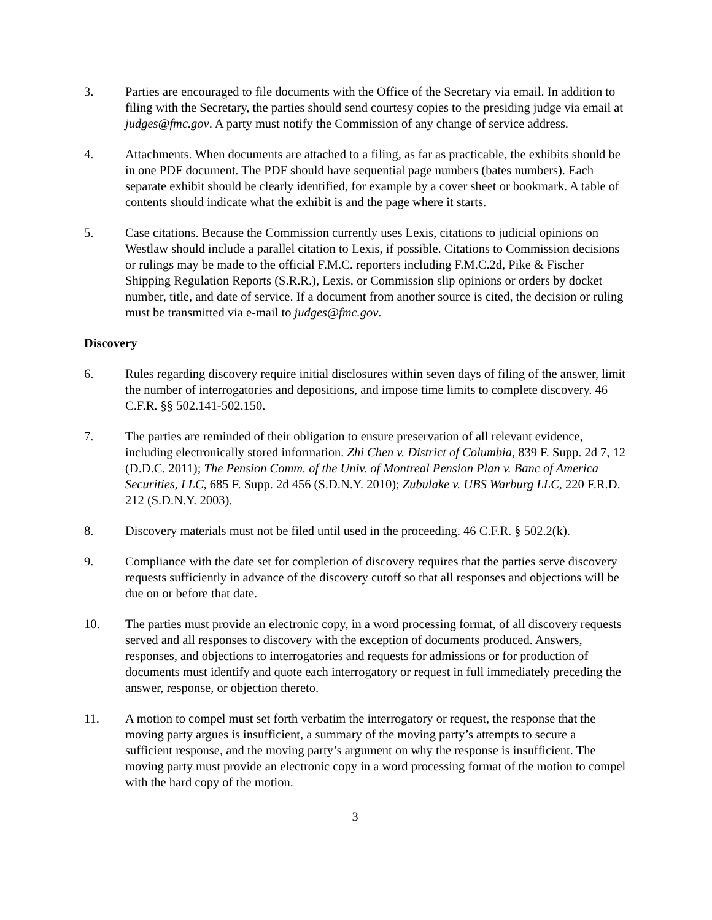3. Parties are encouraged to file documents with the Office of the Secretary via email. In addition to filing with the Secretary, the parties should send courtesy copies to the presiding judge via email at judges@fmc.gov. A party must notify the Commission of any change of service address.
4. Attachments. When documents are attached to a filing, as far as practicable, the exhibits should be in one PDF document. The PDF should have sequential page numbers (bates numbers). Each separate exhibit should be clearly identified, for example by a cover sheet or bookmark. A table of contents should indicate what the exhibit is and the page where it starts.
5. Case citations. Because the Commission currently uses Lexis, citations to judicial opinions on Westlaw should include a parallel citation to Lexis, if possible. Citations to Commission decisions or rulings may be made to the official F.M.C. reporters including F.M.C.2d, Pike & Fischer Shipping Regulation Reports (S.R.R.), Lexis, or Commission slip opinions or orders by docket number, title, and date of service. If a document from another source is cited, the decision or ruling must be transmitted via e-mail to judges@fmc.gov.
Discovery
6. Rules regarding discovery require initial disclosures within seven days of filing of the answer, limit the number of interrogatories and depositions, and impose time limits to complete discovery. 46 C.F.R. §§ 502.141-502.150.
7. The parties are reminded of their obligation to ensure preservation of all relevant evidence, including electronically stored information. Zhi Chen v. District of Columbia, 839 F. Supp. 2d 7, 12 (D.D.C. 2011); The Pension Comm. of the Univ. of Montreal Pension Plan v. Banc of America Securities, LLC, 685 F. Supp. 2d 456 (S.D.N.Y. 2010); Zubulake v. UBS Warburg LLC, 220 F.R.D. 212 (S.D.N.Y. 2003).
8. Discovery materials must not be filed until used in the proceeding. 46 C.F.R. § 502.2(k).
9. Compliance with the date set for completion of discovery requires that the parties serve discovery requests sufficiently in advance of the discovery cutoff so that all responses and objections will be due on or before that date.
10. The parties must provide an electronic copy, in a word processing format, of all discovery requests served and all responses to discovery with the exception of documents produced. Answers, responses, and objections to interrogatories and requests for admissions or for production of documents must identify and quote each interrogatory or request in full immediately preceding the answer, response, or objection thereto.
11. A motion to compel must set forth verbatim the interrogatory or request, the response that the moving party argues is insufficient, a summary of the moving party’s attempts to secure a sufficient response, and the moving party’s argument on why the response is insufficient. The moving party must provide an electronic copy in a word processing format of the motion to compel with the hard copy of the motion.
3